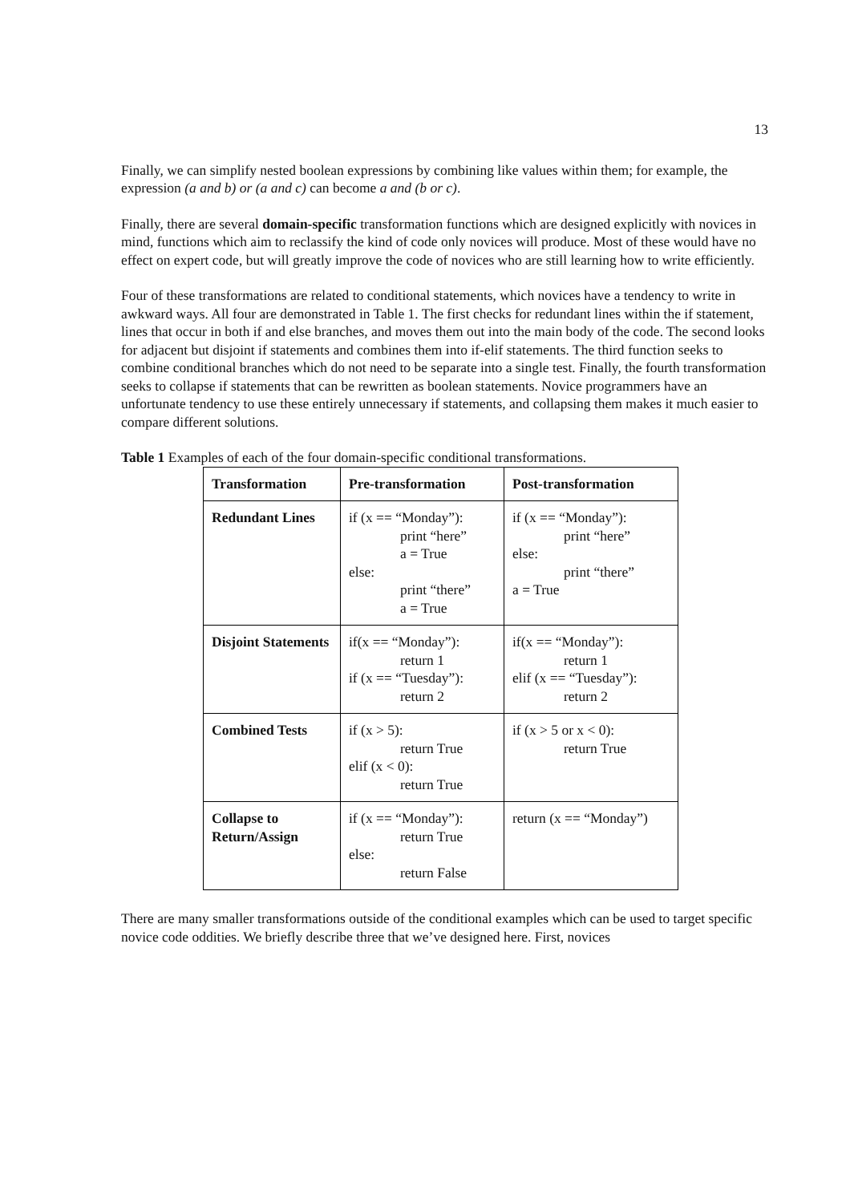13
Finally, we can simplify nested boolean expressions by combining like values within them; for example, the expression (a and b) or (a and c) can become a and (b or c).
Finally, there are several domain-specific transformation functions which are designed explicitly with novices in mind, functions which aim to reclassify the kind of code only novices will produce. Most of these would have no effect on expert code, but will greatly improve the code of novices who are still learning how to write efficiently.
Four of these transformations are related to conditional statements, which novices have a tendency to write in awkward ways. All four are demonstrated in Table 1. The first checks for redundant lines within the if statement, lines that occur in both if and else branches, and moves them out into the main body of the code. The second looks for adjacent but disjoint if statements and combines them into if-elif statements. The third function seeks to combine conditional branches which do not need to be separate into a single test. Finally, the fourth transformation seeks to collapse if statements that can be rewritten as boolean statements. Novice programmers have an unfortunate tendency to use these entirely unnecessary if statements, and collapsing them makes it much easier to compare different solutions.
Table 1 Examples of each of the four domain-specific conditional transformations.
| Transformation | Pre-transformation | Post-transformation |
| --- | --- | --- |
| Redundant Lines | if (x == “Monday”): print “here” a = True else: print “there” a = True | if (x == “Monday”): print “here” else: print “there” a = True |
| Disjoint Statements | if(x == “Monday”): return 1 if (x == “Tuesday”): return 2 | if(x == “Monday”): return 1 elif (x == “Tuesday”): return 2 |
| Combined Tests | if (x > 5): return True elif (x < 0): return True | if (x > 5 or x < 0): return True |
| Collapse to Return/Assign | if (x == “Monday”): return True else: return False | return (x == “Monday”) |
There are many smaller transformations outside of the conditional examples which can be used to target specific novice code oddities. We briefly describe three that we’ve designed here. First, novices